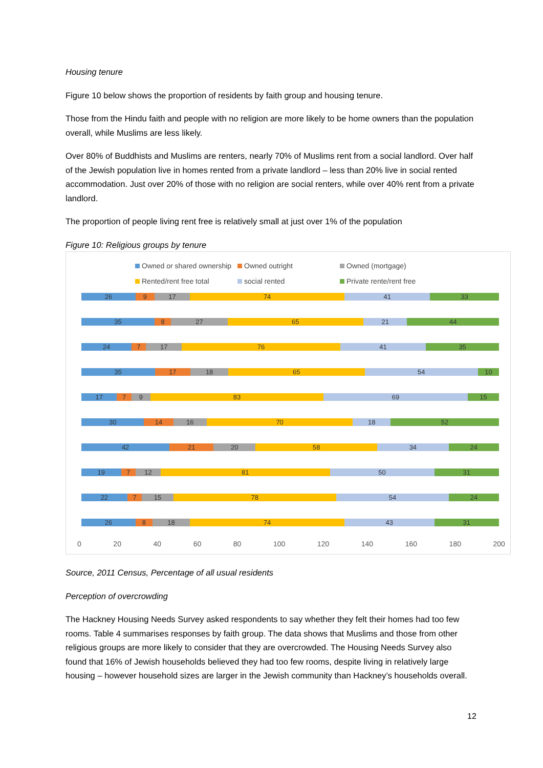Housing tenure
Figure 10 below shows the proportion of residents by faith group and housing tenure.
Those from the Hindu faith and people with no religion are more likely to be home owners than the population overall, while Muslims are less likely.
Over 80% of Buddhists and Muslims are renters, nearly 70% of Muslims rent from a social landlord. Over half of the Jewish population live in homes rented from a private landlord – less than 20% live in social rented accommodation. Just over 20% of those with no religion are social renters, while over 40% rent from a private landlord.
The proportion of people living rent free is relatively small at just over 1% of the population
Figure 10: Religious groups by tenure
Owned or shared ownership Owned outright Owned (mortgage)
Rented/rent free total social rented Private rente/rent free
26 9 17 74 41 33
35 8 27 65 21 44
24 7 17 76 41 35
35 17 18 65 54 10
17 7 9 83 69 15
30 14 16 70 18 52
42 21 20 58 34 24
19 7 12 81 50 31
22 7 15 78 54 24
26 8 18 74 43 31
0 20 40 60 80 100 120 140 160 180 200
Source, 2011 Census, Percentage of all usual residents
Perception of overcrowding
The Hackney Housing Needs Survey asked respondents to say whether they felt their homes had too few rooms. Table 4 summarises responses by faith group. The data shows that Muslims and those from other religious groups are more likely to consider that they are overcrowded. The Housing Needs Survey also found that 16% of Jewish households believed they had too few rooms, despite living in relatively large housing – however household sizes are larger in the Jewish community than Hackney’s households overall.
12